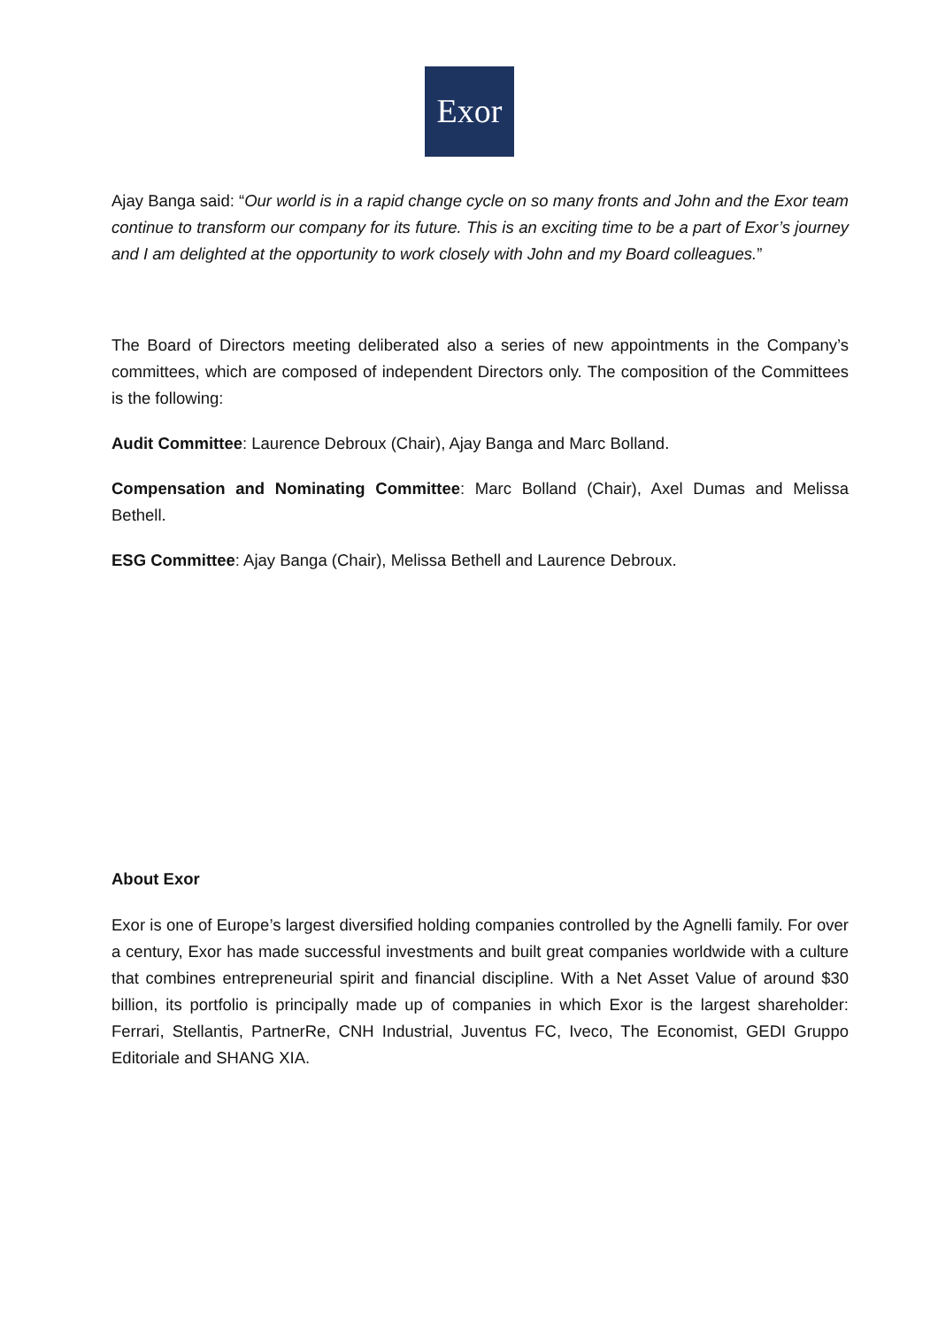Exor
Ajay Banga said: “Our world is in a rapid change cycle on so many fronts and John and the Exor team continue to transform our company for its future. This is an exciting time to be a part of Exor’s journey and I am delighted at the opportunity to work closely with John and my Board colleagues.”
The Board of Directors meeting deliberated also a series of new appointments in the Company’s committees, which are composed of independent Directors only. The composition of the Committees is the following:
Audit Committee: Laurence Debroux (Chair), Ajay Banga and Marc Bolland.
Compensation and Nominating Committee: Marc Bolland (Chair), Axel Dumas and Melissa Bethell.
ESG Committee: Ajay Banga (Chair), Melissa Bethell and Laurence Debroux.
About Exor
Exor is one of Europe’s largest diversified holding companies controlled by the Agnelli family. For over a century, Exor has made successful investments and built great companies worldwide with a culture that combines entrepreneurial spirit and financial discipline. With a Net Asset Value of around $30 billion, its portfolio is principally made up of companies in which Exor is the largest shareholder: Ferrari, Stellantis, PartnerRe, CNH Industrial, Juventus FC, Iveco, The Economist, GEDI Gruppo Editoriale and SHANG XIA.